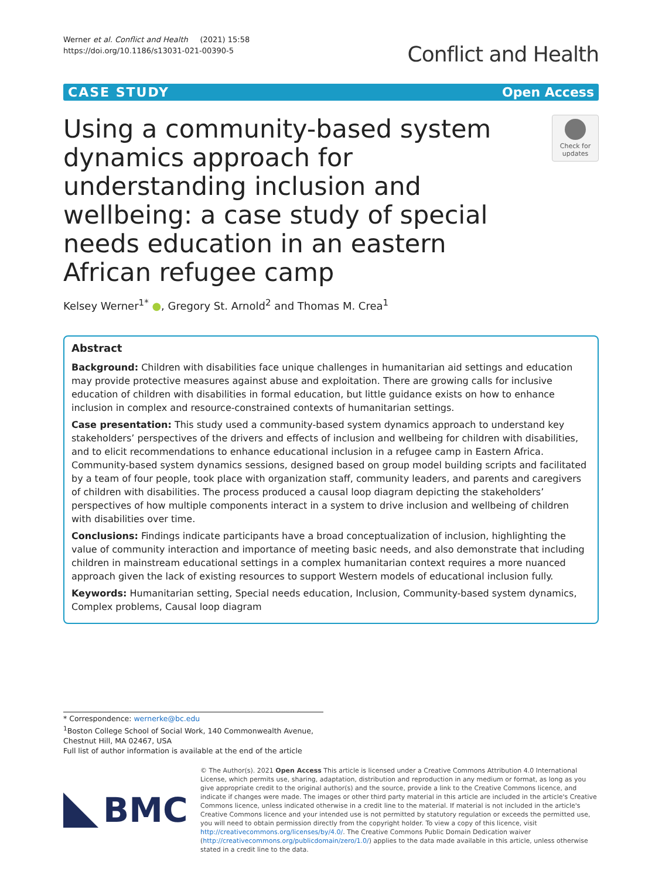Werner et al. Conflict and Health (2021) 15:58
https://doi.org/10.1186/s13031-021-00390-5
Conflict and Health
CASE STUDY Open Access
Using a community-based system dynamics approach for understanding inclusion and wellbeing: a case study of special needs education in an eastern African refugee camp
Check for updates
Kelsey Werner<sup>1*</sup> ●, Gregory St. Arnold<sup>2</sup> and Thomas M. Crea<sup>1</sup>
Abstract
Background: Children with disabilities face unique challenges in humanitarian aid settings and education may provide protective measures against abuse and exploitation. There are growing calls for inclusive education of children with disabilities in formal education, but little guidance exists on how to enhance inclusion in complex and resource-constrained contexts of humanitarian settings.
Case presentation: This study used a community-based system dynamics approach to understand key stakeholders’ perspectives of the drivers and effects of inclusion and wellbeing for children with disabilities, and to elicit recommendations to enhance educational inclusion in a refugee camp in Eastern Africa. Community-based system dynamics sessions, designed based on group model building scripts and facilitated by a team of four people, took place with organization staff, community leaders, and parents and caregivers of children with disabilities. The process produced a causal loop diagram depicting the stakeholders’ perspectives of how multiple components interact in a system to drive inclusion and wellbeing of children with disabilities over time.
Conclusions: Findings indicate participants have a broad conceptualization of inclusion, highlighting the value of community interaction and importance of meeting basic needs, and also demonstrate that including children in mainstream educational settings in a complex humanitarian context requires a more nuanced approach given the lack of existing resources to support Western models of educational inclusion fully.
Keywords: Humanitarian setting, Special needs education, Inclusion, Community-based system dynamics, Complex problems, Causal loop diagram
* Correspondence: wernerke@bc.edu
<sup>1</sup> Boston College School of Social Work, 140 Commonwealth Avenue, Chestnut Hill, MA 02467, USA
Full list of author information is available at the end of the article
BMC
© The Author(s). 2021 Open Access This article is licensed under a Creative Commons Attribution 4.0 International License, which permits use, sharing, adaptation, distribution and reproduction in any medium or format, as long as you give appropriate credit to the original author(s) and the source, provide a link to the Creative Commons licence, and indicate if changes were made. The images or other third party material in this article are included in the article's Creative Commons licence, unless indicated otherwise in a credit line to the material. If material is not included in the article's Creative Commons licence and your intended use is not permitted by statutory regulation or exceeds the permitted use, you will need to obtain permission directly from the copyright holder. To view a copy of this licence, visit http://creativecommons.org/licenses/by/4.0/. The Creative Commons Public Domain Dedication waiver (http://creativecommons.org/publicdomain/zero/1.0/) applies to the data made available in this article, unless otherwise stated in a credit line to the data.